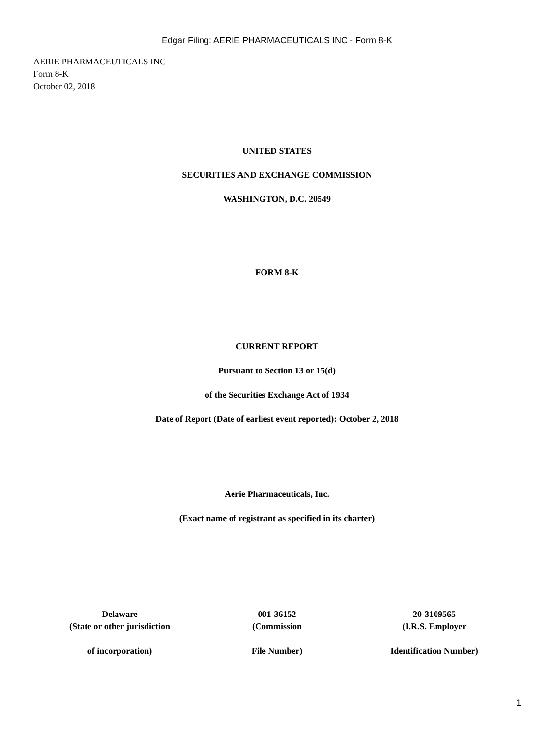Edgar Filing: AERIE PHARMACEUTICALS INC - Form 8-K
AERIE PHARMACEUTICALS INC
Form 8-K
October 02, 2018
UNITED STATES
SECURITIES AND EXCHANGE COMMISSION
WASHINGTON, D.C. 20549
FORM 8-K
CURRENT REPORT
Pursuant to Section 13 or 15(d)
of the Securities Exchange Act of 1934
Date of Report (Date of earliest event reported): October 2, 2018
Aerie Pharmaceuticals, Inc.
(Exact name of registrant as specified in its charter)
| Delaware | 001-36152 | 20-3109565 |
| (State or other jurisdiction | (Commission | (I.R.S. Employer |
| of incorporation) | File Number) | Identification Number) |
1